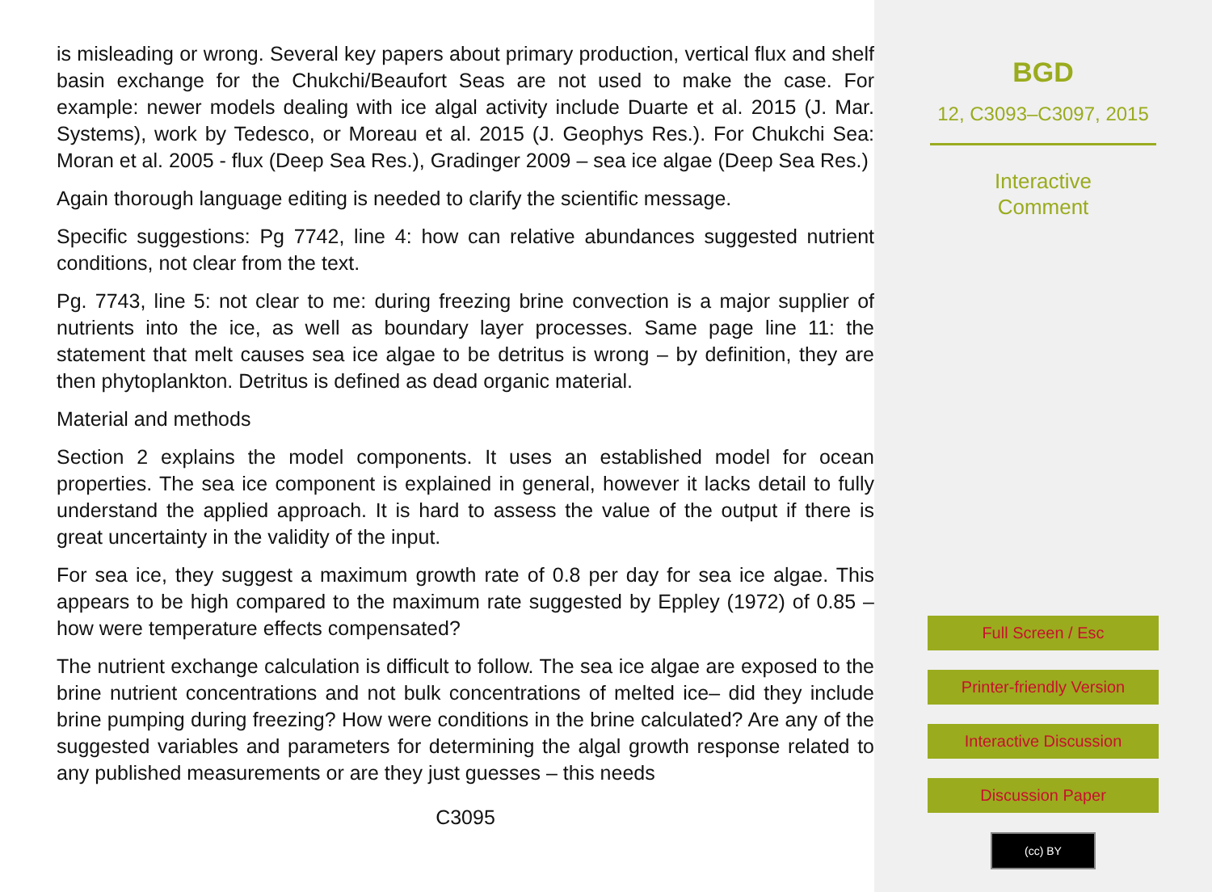is misleading or wrong. Several key papers about primary production, vertical flux and shelf basin exchange for the Chukchi/Beaufort Seas are not used to make the case. For example: newer models dealing with ice algal activity include Duarte et al. 2015 (J. Mar. Systems), work by Tedesco, or Moreau et al. 2015 (J. Geophys Res.). For Chukchi Sea: Moran et al. 2005 - flux (Deep Sea Res.), Gradinger 2009 – sea ice algae (Deep Sea Res.)
Again thorough language editing is needed to clarify the scientific message.
Specific suggestions: Pg 7742, line 4: how can relative abundances suggested nutrient conditions, not clear from the text.
Pg. 7743, line 5: not clear to me: during freezing brine convection is a major supplier of nutrients into the ice, as well as boundary layer processes. Same page line 11: the statement that melt causes sea ice algae to be detritus is wrong – by definition, they are then phytoplankton. Detritus is defined as dead organic material.
Material and methods
Section 2 explains the model components. It uses an established model for ocean properties. The sea ice component is explained in general, however it lacks detail to fully understand the applied approach. It is hard to assess the value of the output if there is great uncertainty in the validity of the input.
For sea ice, they suggest a maximum growth rate of 0.8 per day for sea ice algae. This appears to be high compared to the maximum rate suggested by Eppley (1972) of 0.85 – how were temperature effects compensated?
The nutrient exchange calculation is difficult to follow. The sea ice algae are exposed to the brine nutrient concentrations and not bulk concentrations of melted ice– did they include brine pumping during freezing? How were conditions in the brine calculated? Are any of the suggested variables and parameters for determining the algal growth response related to any published measurements or are they just guesses – this needs
C3095
BGD
12, C3093–C3097, 2015
Interactive
Comment
Full Screen / Esc
Printer-friendly Version
Interactive Discussion
Discussion Paper
(cc) BY